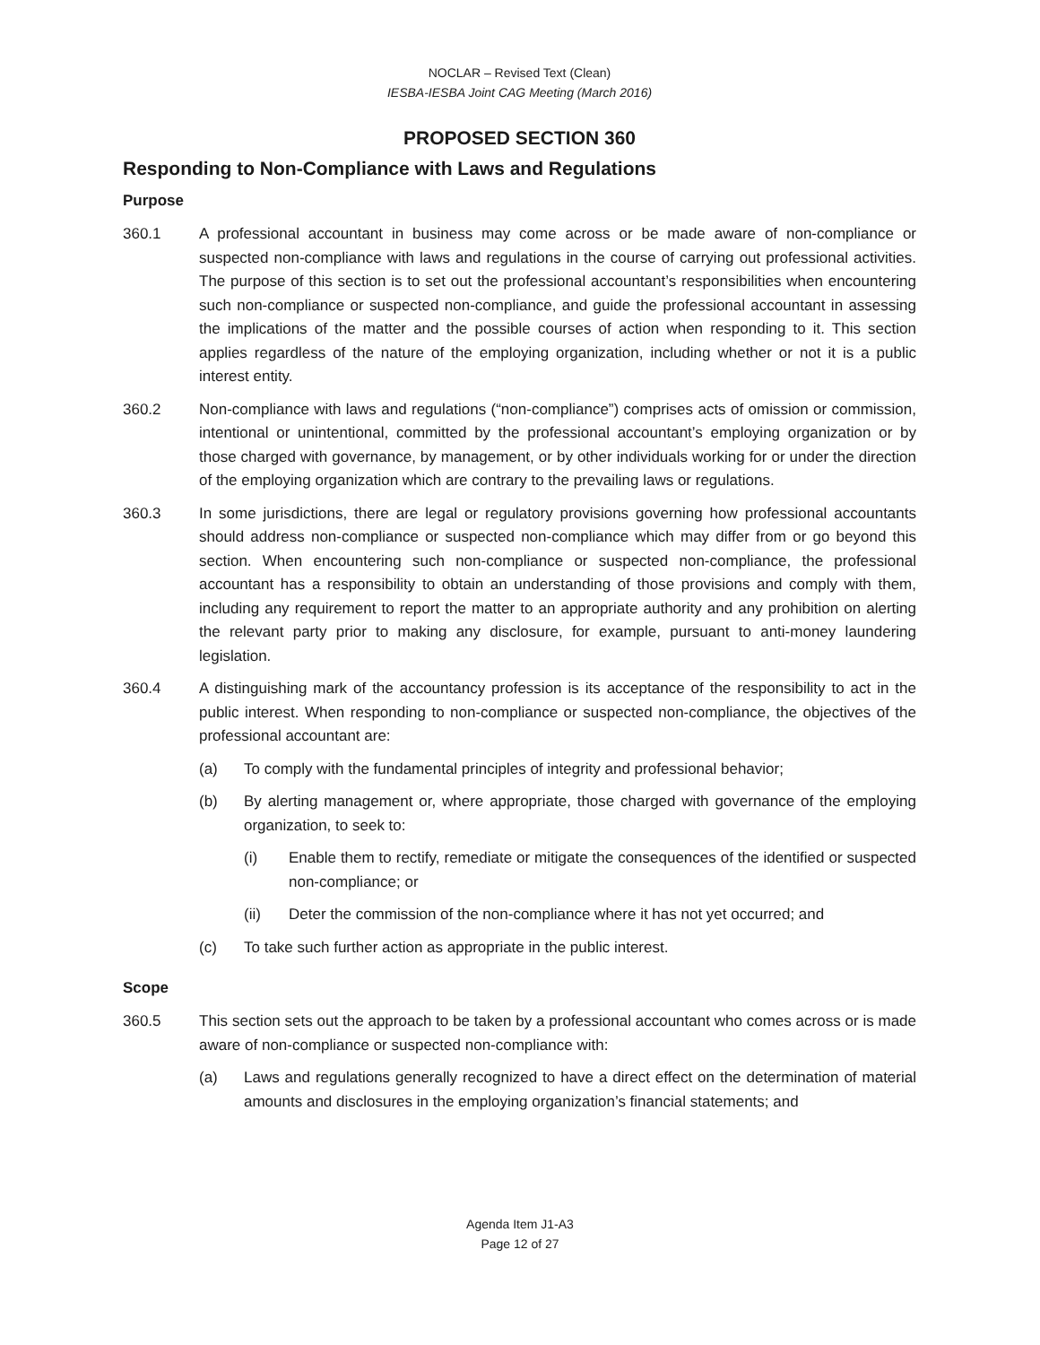NOCLAR – Revised Text (Clean)
IESBA-IESBA Joint CAG Meeting (March 2016)
PROPOSED SECTION 360
Responding to Non-Compliance with Laws and Regulations
Purpose
360.1 A professional accountant in business may come across or be made aware of non-compliance or suspected non-compliance with laws and regulations in the course of carrying out professional activities. The purpose of this section is to set out the professional accountant’s responsibilities when encountering such non-compliance or suspected non-compliance, and guide the professional accountant in assessing the implications of the matter and the possible courses of action when responding to it. This section applies regardless of the nature of the employing organization, including whether or not it is a public interest entity.
360.2 Non-compliance with laws and regulations (“non-compliance”) comprises acts of omission or commission, intentional or unintentional, committed by the professional accountant’s employing organization or by those charged with governance, by management, or by other individuals working for or under the direction of the employing organization which are contrary to the prevailing laws or regulations.
360.3 In some jurisdictions, there are legal or regulatory provisions governing how professional accountants should address non-compliance or suspected non-compliance which may differ from or go beyond this section. When encountering such non-compliance or suspected non-compliance, the professional accountant has a responsibility to obtain an understanding of those provisions and comply with them, including any requirement to report the matter to an appropriate authority and any prohibition on alerting the relevant party prior to making any disclosure, for example, pursuant to anti-money laundering legislation.
360.4 A distinguishing mark of the accountancy profession is its acceptance of the responsibility to act in the public interest. When responding to non-compliance or suspected non-compliance, the objectives of the professional accountant are:
(a) To comply with the fundamental principles of integrity and professional behavior;
(b) By alerting management or, where appropriate, those charged with governance of the employing organization, to seek to:
(i) Enable them to rectify, remediate or mitigate the consequences of the identified or suspected non-compliance; or
(ii) Deter the commission of the non-compliance where it has not yet occurred; and
(c) To take such further action as appropriate in the public interest.
Scope
360.5 This section sets out the approach to be taken by a professional accountant who comes across or is made aware of non-compliance or suspected non-compliance with:
(a) Laws and regulations generally recognized to have a direct effect on the determination of material amounts and disclosures in the employing organization’s financial statements; and
Agenda Item J1-A3
Page 12 of 27